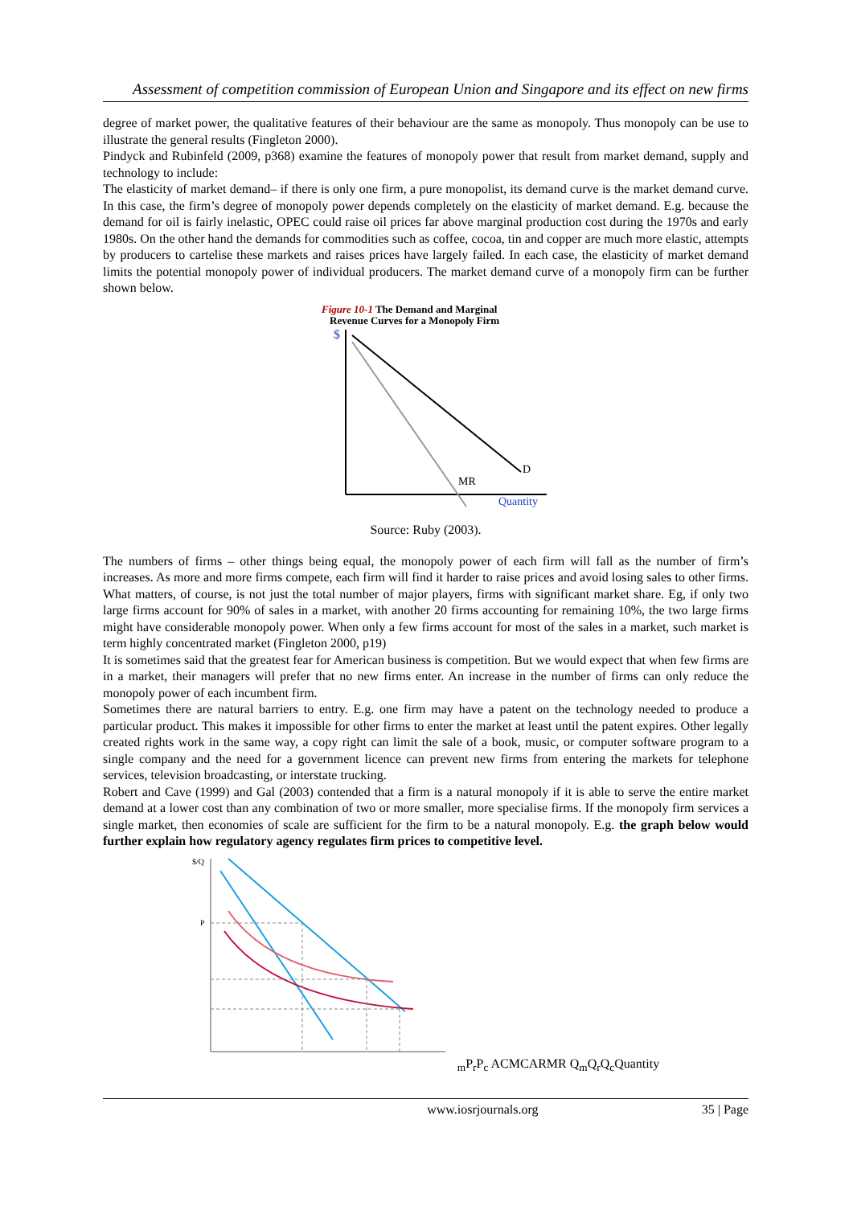Assessment of competition commission of European Union and Singapore and its effect on new firms
degree of market power, the qualitative features of their behaviour are the same as monopoly. Thus monopoly can be use to illustrate the general results (Fingleton 2000).
Pindyck and Rubinfeld (2009, p368) examine the features of monopoly power that result from market demand, supply and technology to include:
The elasticity of market demand– if there is only one firm, a pure monopolist, its demand curve is the market demand curve. In this case, the firm’s degree of monopoly power depends completely on the elasticity of market demand. E.g. because the demand for oil is fairly inelastic, OPEC could raise oil prices far above marginal production cost during the 1970s and early 1980s. On the other hand the demands for commodities such as coffee, cocoa, tin and copper are much more elastic, attempts by producers to cartelise these markets and raises prices have largely failed. In each case, the elasticity of market demand limits the potential monopoly power of individual producers. The market demand curve of a monopoly firm can be further shown below.
Figure 10-1 The Demand and Marginal
Revenue Curves for a Monopoly Firm
$
D
MR
Quantity
Source: Ruby (2003).
The numbers of firms – other things being equal, the monopoly power of each firm will fall as the number of firm’s increases. As more and more firms compete, each firm will find it harder to raise prices and avoid losing sales to other firms. What matters, of course, is not just the total number of major players, firms with significant market share. Eg, if only two large firms account for 90% of sales in a market, with another 20 firms accounting for remaining 10%, the two large firms might have considerable monopoly power. When only a few firms account for most of the sales in a market, such market is term highly concentrated market (Fingleton 2000, p19)
It is sometimes said that the greatest fear for American business is competition. But we would expect that when few firms are in a market, their managers will prefer that no new firms enter. An increase in the number of firms can only reduce the monopoly power of each incumbent firm.
Sometimes there are natural barriers to entry. E.g. one firm may have a patent on the technology needed to produce a particular product. This makes it impossible for other firms to enter the market at least until the patent expires. Other legally created rights work in the same way, a copy right can limit the sale of a book, music, or computer software program to a single company and the need for a government licence can prevent new firms from entering the markets for telephone services, television broadcasting, or interstate trucking.
Robert and Cave (1999) and Gal (2003) contended that a firm is a natural monopoly if it is able to serve the entire market demand at a lower cost than any combination of two or more smaller, more specialise firms. If the monopoly firm services a single market, then economies of scale are sufficient for the firm to be a natural monopoly. E.g. the graph below would further explain how regulatory agency regulates firm prices to competitive level.
$/Q
Pm
Pr
Pc
AC
MC
AR
MR
Qm
Qr
Qc
Quantity
www.iosrjournals.org 35 | Page